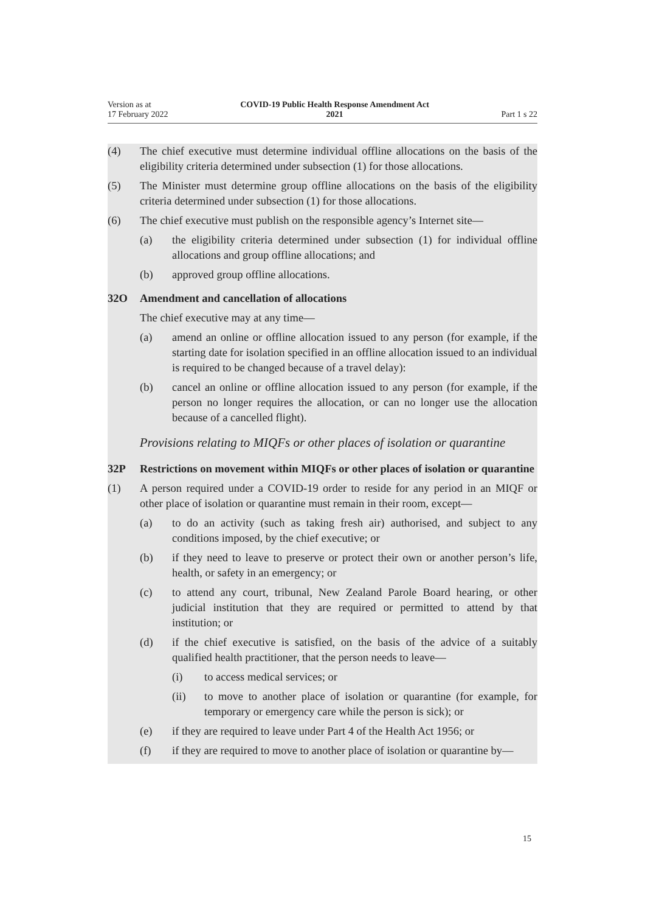Version as at
17 February 2022
COVID-19 Public Health Response Amendment Act
2021
Part 1 s 22
(4) The chief executive must determine individual offline allocations on the basis of the eligibility criteria determined under subsection (1) for those allocations.
(5) The Minister must determine group offline allocations on the basis of the eligi­bility criteria determined under subsection (1) for those allocations.
(6) The chief executive must publish on the responsible agency’s Internet site—
(a) the eligibility criteria determined under subsection (1) for individual off­line allocations and group offline allocations; and
(b) approved group offline allocations.
32O Amendment and cancellation of allocations
The chief executive may at any time—
(a) amend an online or offline allocation issued to any person (for example, if the starting date for isolation specified in an offline allocation issued to an individual is required to be changed because of a travel delay):
(b) cancel an online or offline allocation issued to any person (for example, if the person no longer requires the allocation, or can no longer use the allocation because of a cancelled flight).
Provisions relating to MIQFs or other places of isolation or quarantine
32P Restrictions on movement within MIQFs or other places of isolation or quarantine
(1) A person required under a COVID-19 order to reside for any period in an MIQF or other place of isolation or quarantine must remain in their room, except—
(a) to do an activity (such as taking fresh air) authorised, and subject to any conditions imposed, by the chief executive; or
(b) if they need to leave to preserve or protect their own or another person’s life, health, or safety in an emergency; or
(c) to attend any court, tribunal, New Zealand Parole Board hearing, or other judicial institution that they are required or permitted to attend by that institution; or
(d) if the chief executive is satisfied, on the basis of the advice of a suitably qualified health practitioner, that the person needs to leave—
(i) to access medical services; or
(ii) to move to another place of isolation or quarantine (for example, for temporary or emergency care while the person is sick); or
(e) if they are required to leave under Part 4 of the Health Act 1956; or
(f) if they are required to move to another place of isolation or quarantine by—
15